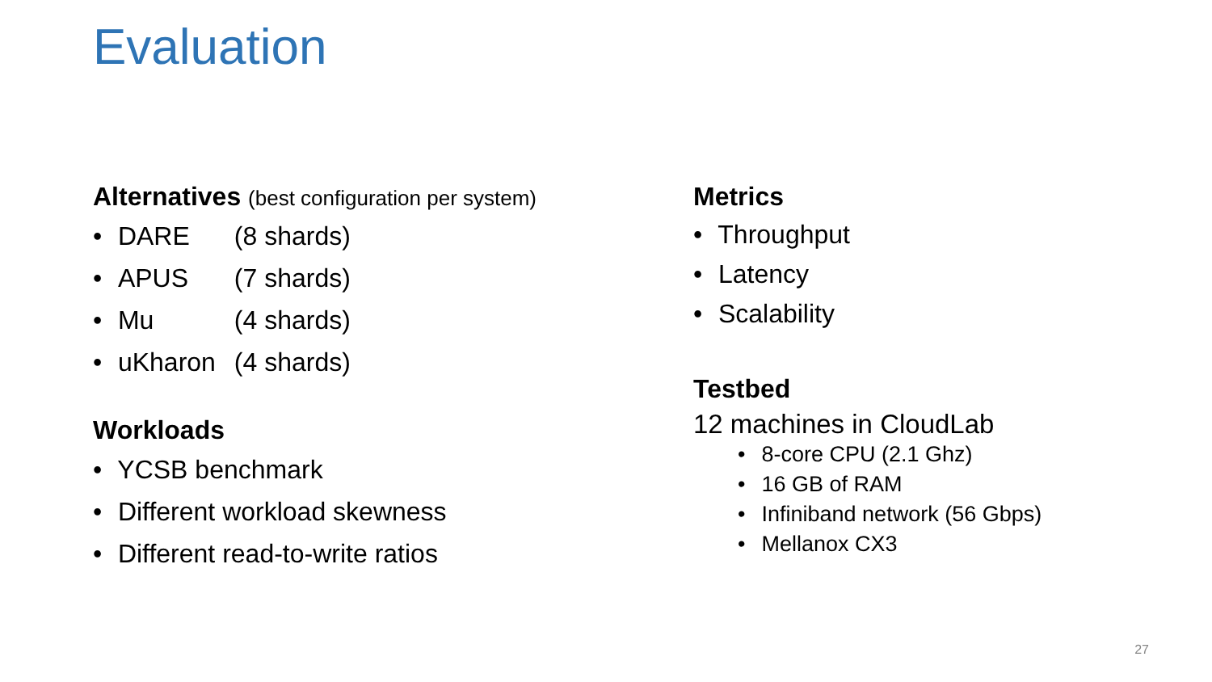Evaluation
Alternatives (best configuration per system)
• DARE (8 shards)
• APUS (7 shards)
• Mu (4 shards)
• uKharon (4 shards)
Workloads
• YCSB benchmark
• Different workload skewness
• Different read-to-write ratios
Metrics
• Throughput
• Latency
• Scalability
Testbed
12 machines in CloudLab
• 8-core CPU (2.1 Ghz)
• 16 GB of RAM
• Infiniband network (56 Gbps)
• Mellanox CX3
27